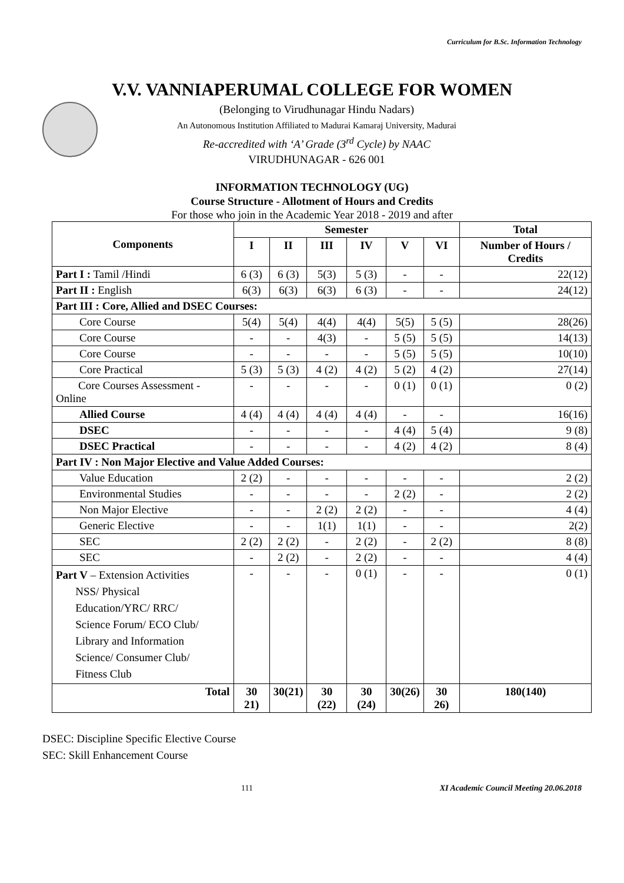Curriculum for B.Sc. Information Technology
V.V. VANNIAPERUMAL COLLEGE FOR WOMEN
(Belonging to Virudhunagar Hindu Nadars)
An Autonomous Institution Affiliated to Madurai Kamaraj University, Madurai
Re-accredited with ‘A’ Grade (3<sup>rd</sup> Cycle) by NAAC
VIRUDHUNAGAR - 626 001
INFORMATION TECHNOLOGY (UG)
Course Structure - Allotment of Hours and Credits
For those who join in the Academic Year 2018 - 2019 and after
| Components | Semester | | | | | | Total |
| --- | --- | --- | --- | --- | --- | --- | --- |
| | I | II | III | IV | V | VI | Number of Hours / Credits |
| Part I : Tamil /Hindi | 6 (3) | 6 (3) | 5(3) | 5 (3) | - | - | 22(12) |
| Part II : English | 6(3) | 6(3) | 6(3) | 6 (3) | - | - | 24(12) |
| Part III : Core, Allied and DSEC Courses: | | | | | | | |
| Core Course | 5(4) | 5(4) | 4(4) | 4(4) | 5(5) | 5 (5) | 28(26) |
| Core Course | - | - | 4(3) | - | 5 (5) | 5 (5) | 14(13) |
| Core Course | - | - | - | - | 5 (5) | 5 (5) | 10(10) |
| Core Practical | 5 (3) | 5 (3) | 4 (2) | 4 (2) | 5 (2) | 4 (2) | 27(14) |
| Core Courses Assessment - Online | - | - | - | - | 0 (1) | 0 (1) | 0 (2) |
| Allied Course | 4 (4) | 4 (4) | 4 (4) | 4 (4) | - | - | 16(16) |
| DSEC | - | - | - | - | 4 (4) | 5 (4) | 9 (8) |
| DSEC Practical | - | - | - | - | 4 (2) | 4 (2) | 8 (4) |
| Part IV : Non Major Elective and Value Added Courses: | | | | | | | |
| Value Education | 2 (2) | - | - | - | - | - | 2 (2) |
| Environmental Studies | - | - | - | - | 2 (2) | - | 2 (2) |
| Non Major Elective | - | - | 2 (2) | 2 (2) | - | - | 4 (4) |
| Generic Elective | - | - | 1(1) | 1(1) | - | - | 2(2) |
| SEC | 2 (2) | 2 (2) | - | 2 (2) | - | 2 (2) | 8 (8) |
| SEC | - | 2 (2) | - | 2 (2) | - | - | 4 (4) |
| Part V – Extension Activities NSS/ Physical Education/YRC/ RRC/ Science Forum/ ECO Club/ Library and Information Science/ Consumer Club/ Fitness Club | - | - | - | 0 (1) | - | - | 0 (1) |
| Total | 30 21) | 30(21) | 30 (22) | 30 (24) | 30(26) | 30 26) | 180(140) |
DSEC: Discipline Specific Elective Course
SEC: Skill Enhancement Course
111 XI Academic Council Meeting 20.06.2018